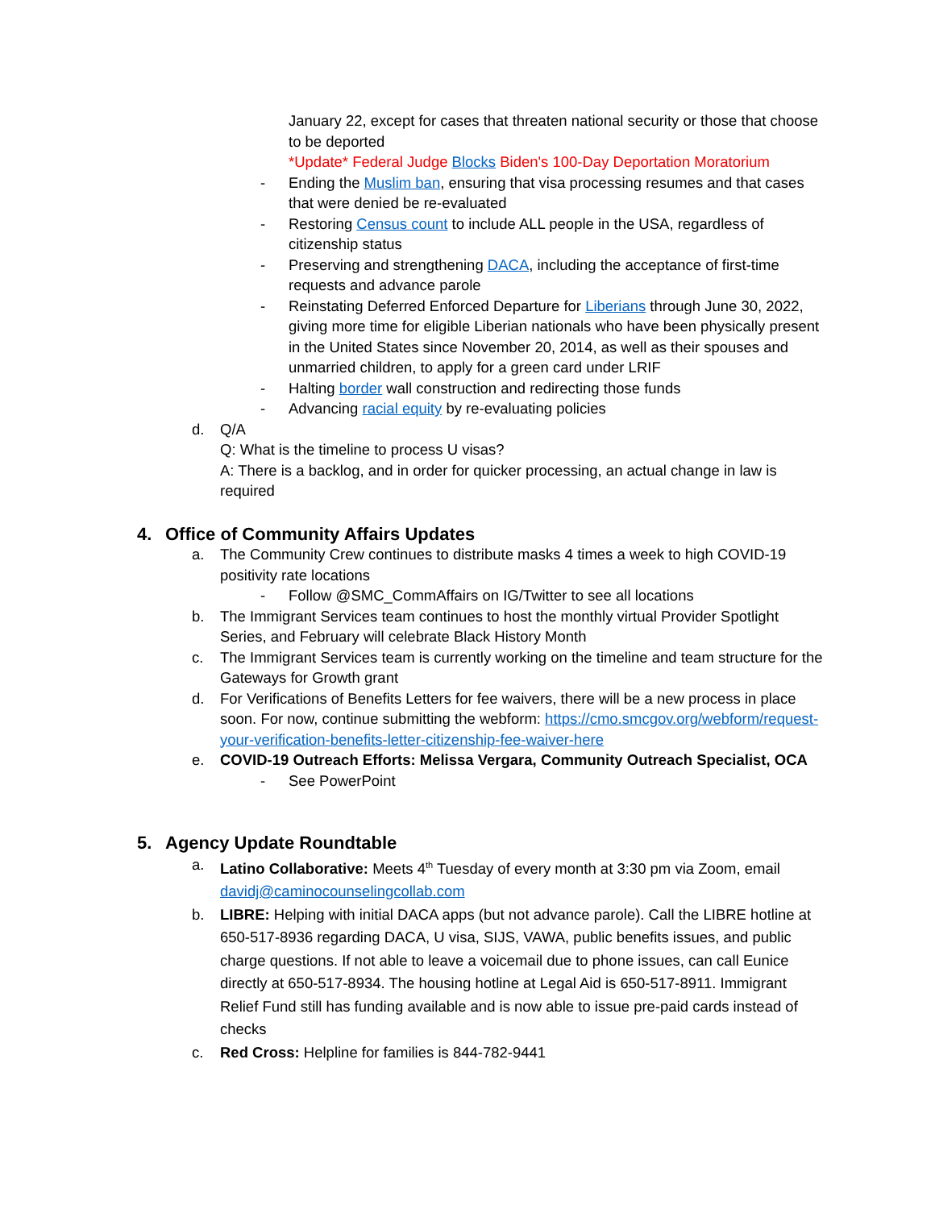January 22, except for cases that threaten national security or those that choose to be deported
*Update* Federal Judge Blocks Biden's 100-Day Deportation Moratorium
- Ending the Muslim ban, ensuring that visa processing resumes and that cases that were denied be re-evaluated
- Restoring Census count to include ALL people in the USA, regardless of citizenship status
- Preserving and strengthening DACA, including the acceptance of first-time requests and advance parole
- Reinstating Deferred Enforced Departure for Liberians through June 30, 2022, giving more time for eligible Liberian nationals who have been physically present in the United States since November 20, 2014, as well as their spouses and unmarried children, to apply for a green card under LRIF
- Halting border wall construction and redirecting those funds
- Advancing racial equity by re-evaluating policies
d. Q/A
Q: What is the timeline to process U visas?
A: There is a backlog, and in order for quicker processing, an actual change in law is required
4. Office of Community Affairs Updates
a. The Community Crew continues to distribute masks 4 times a week to high COVID-19 positivity rate locations
- Follow @SMC_CommAffairs on IG/Twitter to see all locations
b. The Immigrant Services team continues to host the monthly virtual Provider Spotlight Series, and February will celebrate Black History Month
c. The Immigrant Services team is currently working on the timeline and team structure for the Gateways for Growth grant
d. For Verifications of Benefits Letters for fee waivers, there will be a new process in place soon. For now, continue submitting the webform: https://cmo.smcgov.org/webform/request-your-verification-benefits-letter-citizenship-fee-waiver-here
e. COVID-19 Outreach Efforts: Melissa Vergara, Community Outreach Specialist, OCA
- See PowerPoint
5. Agency Update Roundtable
a. Latino Collaborative: Meets 4<sup>th</sup> Tuesday of every month at 3:30 pm via Zoom, email davidj@caminocounselingcollab.com
b. LIBRE: Helping with initial DACA apps (but not advance parole). Call the LIBRE hotline at 650-517-8936 regarding DACA, U visa, SIJS, VAWA, public benefits issues, and public charge questions. If not able to leave a voicemail due to phone issues, can call Eunice directly at 650-517-8934. The housing hotline at Legal Aid is 650-517-8911. Immigrant Relief Fund still has funding available and is now able to issue pre-paid cards instead of checks
c. Red Cross: Helpline for families is 844-782-9441